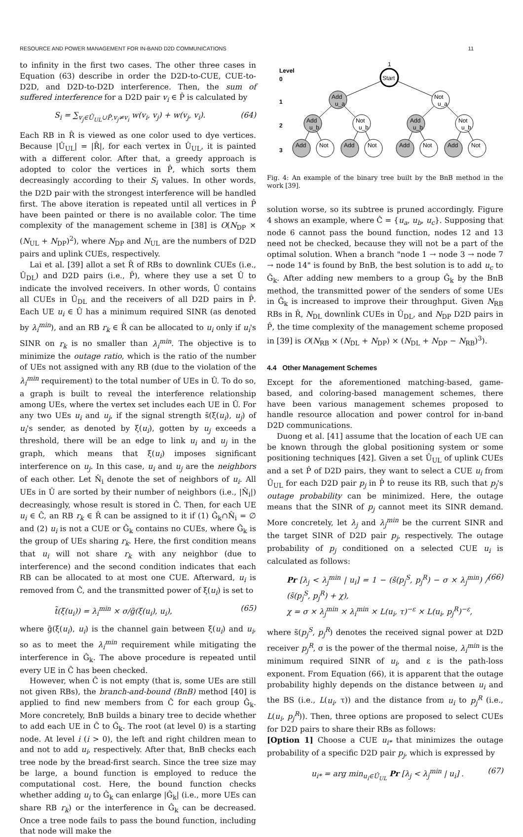RESOURCE AND POWER MANAGEMENT FOR IN-BAND D2D COMMUNICATIONS 11
to infinity in the first two cases. The other three cases in Equation (63) describe in order the D2D-to-CUE, CUE-to-D2D, and D2D-to-D2D interference. Then, the sum of suffered interference for a D2D pair v<sub>i</sub> ∈ P̂ is calculated by
S<sub>i</sub> = ∑<sub>v<sub>j</sub>∈Û<sub>UL</sub>∪P̂,v<sub>j</sub>≠v<sub>i</sub></sub> w(v<sub>i</sub>, v<sub>j</sub>) + w(v<sub>j</sub>, v<sub>i</sub>). (64)
Each RB in R̂ is viewed as one color used to dye vertices. Because |Û<sub>UL</sub>| = |R̂|, for each vertex in Û<sub>UL</sub>, it is painted with a different color. After that, a greedy approach is adopted to color the vertices in P̂, which sorts them decreasingly according to their S<sub>i</sub> values. In other words, the D2D pair with the strongest interference will be handled first. The above iteration is repeated until all vertices in P̂ have been painted or there is no available color. The time complexity of the management scheme in [38] is O(N<sub>DP</sub> × (N<sub>UL</sub> + N<sub>DP</sub>)<sup>2</sup>), where N<sub>DP</sub> and N<sub>UL</sub> are the numbers of D2D pairs and uplink CUEs, respectively.
Lai et al. [39] allot a set R̂ of RBs to downlink CUEs (i.e., Û<sub>DL</sub>) and D2D pairs (i.e., P̂), where they use a set Û to indicate the involved receivers. In other words, Û contains all CUEs in Û<sub>DL</sub> and the receivers of all D2D pairs in P̂. Each UE u<sub>i</sub> ∈ Û has a minimum required SINR (as denoted by λ<sub>i</sub><sup>min</sup>), and an RB r<sub>k</sub> ∈ R̂ can be allocated to u<sub>i</sub> only if u<sub>i</sub>'s SINR on r<sub>k</sub> is no smaller than λ<sub>i</sub><sup>min</sup>. The objective is to minimize the outage ratio, which is the ratio of the number of UEs not assigned with any RB (due to the violation of the λ<sub>i</sub><sup>min</sup> requirement) to the total number of UEs in Û. To do so, a graph is built to reveal the interference relationship among UEs, where the vertex set includes each UE in Û. For any two UEs u<sub>i</sub> and u<sub>j</sub>, if the signal strength s̃(ξ(u<sub>i</sub>), u<sub>j</sub>) of u<sub>i</sub>'s sender, as denoted by ξ(u<sub>i</sub>), gotten by u<sub>j</sub> exceeds a threshold, there will be an edge to link u<sub>i</sub> and u<sub>j</sub> in the graph, which means that ξ(u<sub>i</sub>) imposes significant interference on u<sub>j</sub>. In this case, u<sub>i</sub> and u<sub>j</sub> are the neighbors of each other. Let N̂<sub>i</sub> denote the set of neighbors of u<sub>i</sub>. All UEs in Û are sorted by their number of neighbors (i.e., |N̂<sub>i</sub>|) decreasingly, whose result is stored in Ĉ. Then, for each UE u<sub>i</sub> ∈ Ĉ, an RB r<sub>k</sub> ∈ R̂ can be assigned to it if (1) Ĝ<sub>k</sub>∩N̂<sub>i</sub> = ∅ and (2) u<sub>i</sub> is not a CUE or Ĝ<sub>k</sub> contains no CUEs, where Ĝ<sub>k</sub> is the group of UEs sharing r<sub>k</sub>. Here, the first condition means that u<sub>i</sub> will not share r<sub>k</sub> with any neighbor (due to interference) and the second condition indicates that each RB can be allocated to at most one CUE. Afterward, u<sub>i</sub> is removed from Ĉ, and the transmitted power of ξ(u<sub>i</sub>) is set to
t̃(ξ(u<sub>i</sub>)) = λ<sub>i</sub><sup>min</sup> × σ/g̃(ξ(u<sub>i</sub>), u<sub>i</sub>), (65)
where g̃(ξ(u<sub>i</sub>), u<sub>i</sub>) is the channel gain between ξ(u<sub>i</sub>) and u<sub>i</sub>, so as to meet the λ<sub>i</sub><sup>min</sup> requirement while mitigating the interference in Ĝ<sub>k</sub>. The above procedure is repeated until every UE in Ĉ has been checked.
However, when Ĉ is not empty (that is, some UEs are still not given RBs), the branch-and-bound (BnB) method [40] is applied to find new members from Ĉ for each group Ĝ<sub>k</sub>. More concretely, BnB builds a binary tree to decide whether to add each UE in Ĉ to Ĝ<sub>k</sub>. The root (at level 0) is a starting node. At level i (i > 0), the left and right children mean to and not to add u<sub>i</sub>, respectively. After that, BnB checks each tree node by the bread-first search. Since the tree size may be large, a bound function is employed to reduce the computational cost. Here, the bound function checks whether adding u<sub>i</sub> to Ĝ<sub>k</sub> can enlarge |Ĝ<sub>k</sub>| (i.e., more UEs can share RB r<sub>k</sub>) or the interference in Ĝ<sub>k</sub> can be decreased. Once a tree node fails to pass the bound function, including that node will make the
Level
0
1
2
3
Start
1
Add
u_a
Not
u_a
Add
u_b
Not
u_b
Add
u_b
Not
u_b
Add
Not
Add
Not
Add
Not
Add
Not
Fig. 4: An example of the binary tree built by the BnB method in the work [39].
solution worse, so its subtree is pruned accordingly. Figure 4 shows an example, where Ĉ = {u<sub>a</sub>, u<sub>b</sub>, u<sub>c</sub>}. Supposing that node 6 cannot pass the bound function, nodes 12 and 13 need not be checked, because they will not be a part of the optimal solution. When a branch "node 1 → node 3 → node 7 → node 14" is found by BnB, the best solution is to add u<sub>c</sub> to Ĝ<sub>k</sub>. After adding new members to a group Ĝ<sub>k</sub> by the BnB method, the transmitted power of the senders of some UEs in Ĝ<sub>k</sub> is increased to improve their throughput. Given N<sub>RB</sub> RBs in R̂, N<sub>DL</sub> downlink CUEs in Û<sub>DL</sub>, and N<sub>DP</sub> D2D pairs in P̂, the time complexity of the management scheme proposed in [39] is O(N<sub>RB</sub> × (N<sub>DL</sub> + N<sub>DP</sub>) × (N<sub>DL</sub> + N<sub>DP</sub> − N<sub>RB</sub>)<sup>3</sup>).
4.4 Other Management Schemes
Except for the aforementioned matching-based, game-based, and coloring-based management schemes, there have been various management schemes proposed to handle resource allocation and power control for in-band D2D communications.
Duong et al. [41] assume that the location of each UE can be known through the global positioning system or some positioning techniques [42]. Given a set Û<sub>UL</sub> of uplink CUEs and a set P̂ of D2D pairs, they want to select a CUE u<sub>i</sub> from Û<sub>UL</sub> for each D2D pair p<sub>j</sub> in P̂ to reuse its RB, such that p<sub>j</sub>'s outage probability can be minimized. Here, the outage means that the SINR of p<sub>j</sub> cannot meet its SINR demand. More concretely, let λ<sub>j</sub> and λ<sub>j</sub><sup>min</sup> be the current SINR and the target SINR of D2D pair p<sub>j</sub>, respectively. The outage probability of p<sub>j</sub> conditioned on a selected CUE u<sub>i</sub> is calculated as follows:
Pr [λ<sub>j</sub> < λ<sub>j</sub><sup>min</sup> | u<sub>i</sub>] = 1 − (s̃(p<sub>j</sub><sup>S</sup>, p<sub>j</sub><sup>R</sup>) − σ × λ<sub>j</sub><sup>min</sup>) / (s̃(p<sub>j</sub><sup>S</sup>, p<sub>j</sub><sup>R</sup>) + χ),
χ = σ × λ<sub>j</sub><sup>min</sup> × λ<sub>i</sub><sup>min</sup> × L(u<sub>i</sub>, τ)<sup>−ε</sup> × L(u<sub>i</sub>, p<sub>j</sub><sup>R</sup>)<sup>−ε</sup>, (66)
where s̃(p<sub>j</sub><sup>S</sup>, p<sub>j</sub><sup>R</sup>) denotes the received signal power at D2D receiver p<sub>j</sub><sup>R</sup>, σ is the power of the thermal noise, λ<sub>i</sub><sup>min</sup> is the minimum required SINR of u<sub>i</sub>, and ε is the path-loss exponent. From Equation (66), it is apparent that the outage probability highly depends on the distance between u<sub>i</sub> and the BS (i.e., L(u<sub>i</sub>, τ)) and the distance from u<sub>i</sub> to p<sub>j</sub><sup>R</sup> (i.e., L(u<sub>i</sub>, p<sub>j</sub><sup>R</sup>)). Then, three options are proposed to select CUEs for D2D pairs to share their RBs as follows:
[Option 1] Choose a CUE u<sub>i*</sub> that minimizes the outage probability of a specific D2D pair p<sub>j</sub>, which is expressed by
u<sub>i*</sub> = arg min<sub>u<sub>i</sub>∈Û<sub>UL</sub></sub> Pr [λ<sub>j</sub> < λ<sub>j</sub><sup>min</sup> | u<sub>i</sub>] . (67)